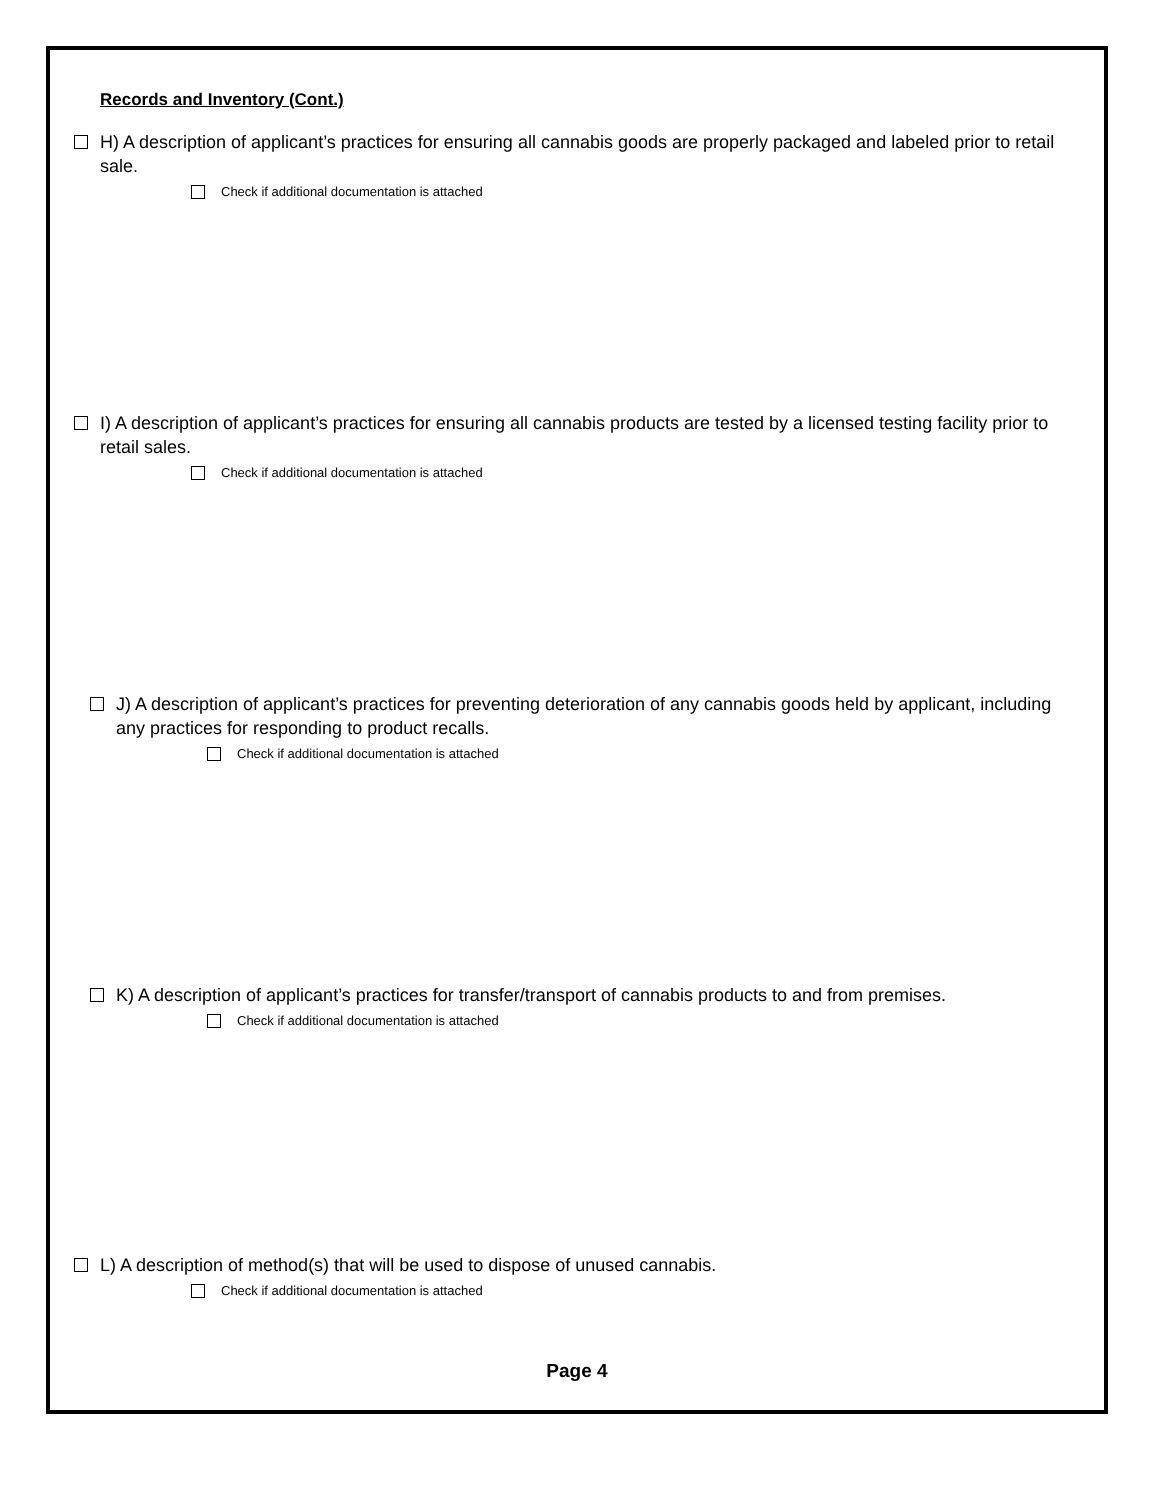Records and Inventory (Cont.)
H) A description of applicant’s practices for ensuring all cannabis goods are properly packaged and labeled prior to retail sale.
Check if additional documentation is attached
I) A description of applicant’s practices for ensuring all cannabis products are tested by a licensed testing facility prior to retail sales.
Check if additional documentation is attached
J) A description of applicant’s practices for preventing deterioration of any cannabis goods held by applicant, including any practices for responding to product recalls.
Check if additional documentation is attached
K) A description of applicant’s practices for transfer/transport of cannabis products to and from premises.
Check if additional documentation is attached
L) A description of method(s) that will be used to dispose of unused cannabis.
Check if additional documentation is attached
Page 4